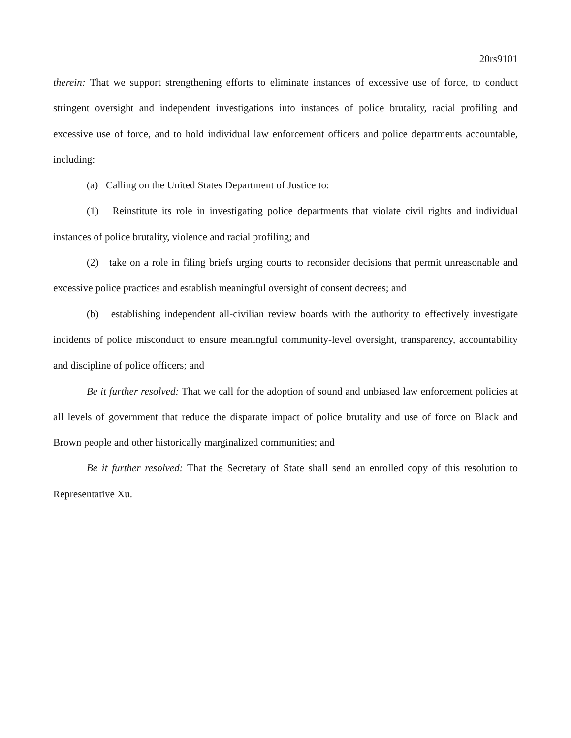20rs9101
therein: That we support strengthening efforts to eliminate instances of excessive use of force, to conduct stringent oversight and independent investigations into instances of police brutality, racial profiling and excessive use of force, and to hold individual law enforcement officers and police departments accountable, including:
(a) Calling on the United States Department of Justice to:
(1) Reinstitute its role in investigating police departments that violate civil rights and individual instances of police brutality, violence and racial profiling; and
(2) take on a role in filing briefs urging courts to reconsider decisions that permit unreasonable and excessive police practices and establish meaningful oversight of consent decrees; and
(b) establishing independent all-civilian review boards with the authority to effectively investigate incidents of police misconduct to ensure meaningful community-level oversight, transparency, accountability and discipline of police officers; and
Be it further resolved: That we call for the adoption of sound and unbiased law enforcement policies at all levels of government that reduce the disparate impact of police brutality and use of force on Black and Brown people and other historically marginalized communities; and
Be it further resolved: That the Secretary of State shall send an enrolled copy of this resolution to Representative Xu.